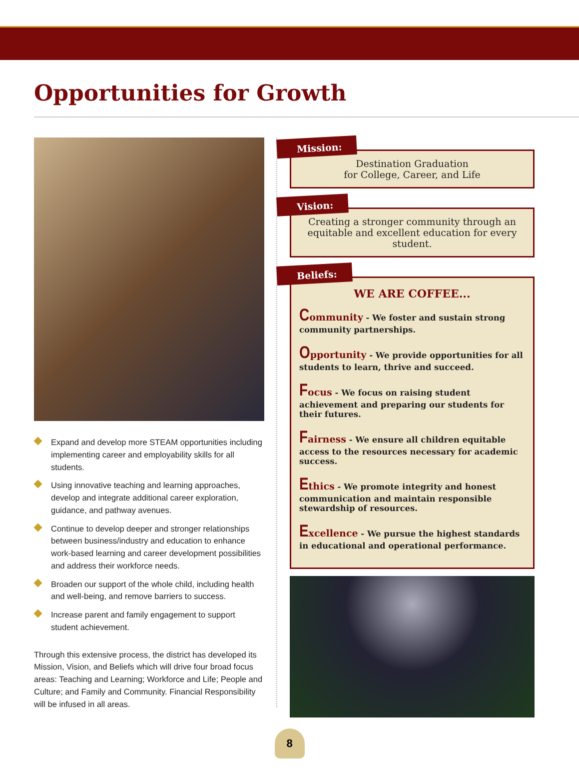Opportunities for Growth
Expand and develop more STEAM opportunities including implementing career and employability skills for all students.
Using innovative teaching and learning approaches, develop and integrate additional career exploration, guidance, and pathway avenues.
Continue to develop deeper and stronger relationships between business/industry and education to enhance work-based learning and career development possibilities and address their workforce needs.
Broaden our support of the whole child, including health and well-being, and remove barriers to success.
Increase parent and family engagement to support student achievement.
Through this extensive process, the district has developed its Mission, Vision, and Beliefs which will drive four broad focus areas: Teaching and Learning; Workforce and Life; People and Culture; and Family and Community. Financial Responsibility will be infused in all areas.
Mission:
Destination Graduation
for College, Career, and Life
Vision:
Creating a stronger community through an equitable and excellent education for every student.
Beliefs:
WE ARE COFFEE...
Community - We foster and sustain strong community partnerships.
Opportunity - We provide opportunities for all students to learn, thrive and succeed.
Focus - We focus on raising student achievement and preparing our students for their futures.
Fairness - We ensure all children equitable access to the resources necessary for academic success.
Ethics - We promote integrity and honest communication and maintain responsible stewardship of resources.
Excellence - We pursue the highest standards in educational and operational performance.
8